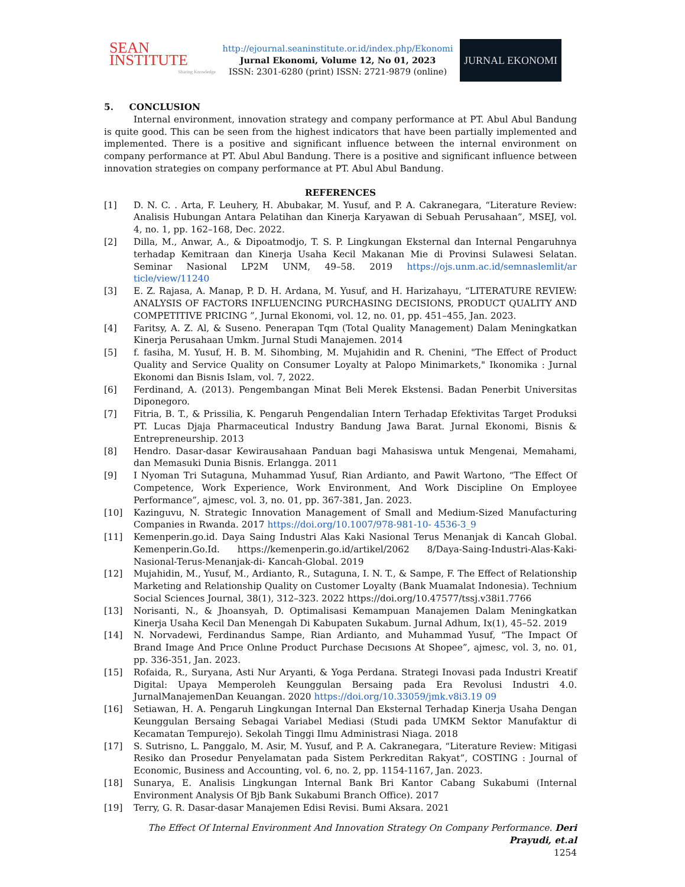SEAN INSTITUTE
Sharing Knowledge
http://ejournal.seaninstitute.or.id/index.php/Ekonomi
Jurnal Ekonomi, Volume 12, No 01, 2023
ISSN: 2301-6280 (print) ISSN: 2721-9879 (online)
JURNAL EKONOMI
5. CONCLUSION
Internal environment, innovation strategy and company performance at PT. Abul Abul Bandung is quite good. This can be seen from the highest indicators that have been partially implemented and implemented. There is a positive and significant influence between the internal environment on company performance at PT. Abul Abul Bandung. There is a positive and significant influence between innovation strategies on company performance at PT. Abul Abul Bandung.
REFERENCES
[1] D. N. C. . Arta, F. Leuhery, H. Abubakar, M. Yusuf, and P. A. Cakranegara, “Literature Review: Analisis Hubungan Antara Pelatihan dan Kinerja Karyawan di Sebuah Perusahaan”, MSEJ, vol. 4, no. 1, pp. 162–168, Dec. 2022.
[2] Dilla, M., Anwar, A., & Dipoatmodjo, T. S. P. Lingkungan Eksternal dan Internal Pengaruhnya terhadap Kemitraan dan Kinerja Usaha Kecil Makanan Mie di Provinsi Sulawesi Selatan. Seminar Nasional LP2M UNM, 49–58. 2019 https://ojs.unm.ac.id/semnaslemlit/ar ticle/view/11240
[3] E. Z. Rajasa, A. Manap, P. D. H. Ardana, M. Yusuf, and H. Harizahayu, “LITERATURE REVIEW: ANALYSIS OF FACTORS INFLUENCING PURCHASING DECISIONS, PRODUCT QUALITY AND COMPETITIVE PRICING ”, Jurnal Ekonomi, vol. 12, no. 01, pp. 451–455, Jan. 2023.
[4] Faritsy, A. Z. Al, & Suseno. Penerapan Tqm (Total Quality Management) Dalam Meningkatkan Kinerja Perusahaan Umkm. Jurnal Studi Manajemen. 2014
[5] f. fasiha, M. Yusuf, H. B. M. Sihombing, M. Mujahidin and R. Chenini, "The Effect of Product Quality and Service Quality on Consumer Loyalty at Palopo Minimarkets," Ikonomika : Jurnal Ekonomi dan Bisnis Islam, vol. 7, 2022.
[6] Ferdinand, A. (2013). Pengembangan Minat Beli Merek Ekstensi. Badan Penerbit Universitas Diponegoro.
[7] Fitria, B. T., & Prissilia, K. Pengaruh Pengendalian Intern Terhadap Efektivitas Target Produksi PT. Lucas Djaja Pharmaceutical Industry Bandung Jawa Barat. Jurnal Ekonomi, Bisnis & Entrepreneurship. 2013
[8] Hendro. Dasar-dasar Kewirausahaan Panduan bagi Mahasiswa untuk Mengenai, Memahami, dan Memasuki Dunia Bisnis. Erlangga. 2011
[9] I Nyoman Tri Sutaguna, Muhammad Yusuf, Rian Ardianto, and Pawit Wartono, “The Effect Of Competence, Work Experience, Work Environment, And Work Discipline On Employee Performance”, ajmesc, vol. 3, no. 01, pp. 367-381, Jan. 2023.
[10] Kazinguvu, N. Strategic Innovation Management of Small and Medium-Sized Manufacturing Companies in Rwanda. 2017 https://doi.org/10.1007/978-981-10- 4536-3_9
[11] Kemenperin.go.id. Daya Saing Industri Alas Kaki Nasional Terus Menanjak di Kancah Global. Kemenperin.Go.Id. https://kemenperin.go.id/artikel/2062 8/Daya-Saing-Industri-Alas-Kaki- Nasional-Terus-Menanjak-di- Kancah-Global. 2019
[12] Mujahidin, M., Yusuf, M., Ardianto, R., Sutaguna, I. N. T., & Sampe, F. The Effect of Relationship Marketing and Relationship Quality on Customer Loyalty (Bank Muamalat Indonesia). Technium Social Sciences Journal, 38(1), 312–323. 2022 https://doi.org/10.47577/tssj.v38i1.7766
[13] Norisanti, N., & Jhoansyah, D. Optimalisasi Kemampuan Manajemen Dalam Meningkatkan Kinerja Usaha Kecil Dan Menengah Di Kabupaten Sukabum. Jurnal Adhum, Ix(1), 45–52. 2019
[14] N. Norvadewi, Ferdinandus Sampe, Rian Ardianto, and Muhammad Yusuf, “The Impact Of Brand Image And Prıce Onlıne Product Purchase Decısıons At Shopee”, ajmesc, vol. 3, no. 01, pp. 336-351, Jan. 2023.
[15] Rofaida, R., Suryana, Asti Nur Aryanti, & Yoga Perdana. Strategi Inovasi pada Industri Kreatif Digital: Upaya Memperoleh Keunggulan Bersaing pada Era Revolusi Industri 4.0. JurnalManajemenDan Keuangan. 2020 https://doi.org/10.33059/jmk.v8i3.19 09
[16] Setiawan, H. A. Pengaruh Lingkungan Internal Dan Eksternal Terhadap Kinerja Usaha Dengan Keunggulan Bersaing Sebagai Variabel Mediasi (Studi pada UMKM Sektor Manufaktur di Kecamatan Tempurejo). Sekolah Tinggi Ilmu Administrasi Niaga. 2018
[17] S. Sutrisno, L. Panggalo, M. Asir, M. Yusuf, and P. A. Cakranegara, “Literature Review: Mitigasi Resiko dan Prosedur Penyelamatan pada Sistem Perkreditan Rakyat”, COSTING : Journal of Economic, Business and Accounting, vol. 6, no. 2, pp. 1154-1167, Jan. 2023.
[18] Sunarya, E. Analisis Lingkungan Internal Bank Bri Kantor Cabang Sukabumi (Internal Environment Analysis Of Bjb Bank Sukabumi Branch Office). 2017
[19] Terry, G. R. Dasar-dasar Manajemen Edisi Revisi. Bumi Aksara. 2021
The Effect Of Internal Environment And Innovation Strategy On Company Performance. Deri Prayudi, et.al
1254